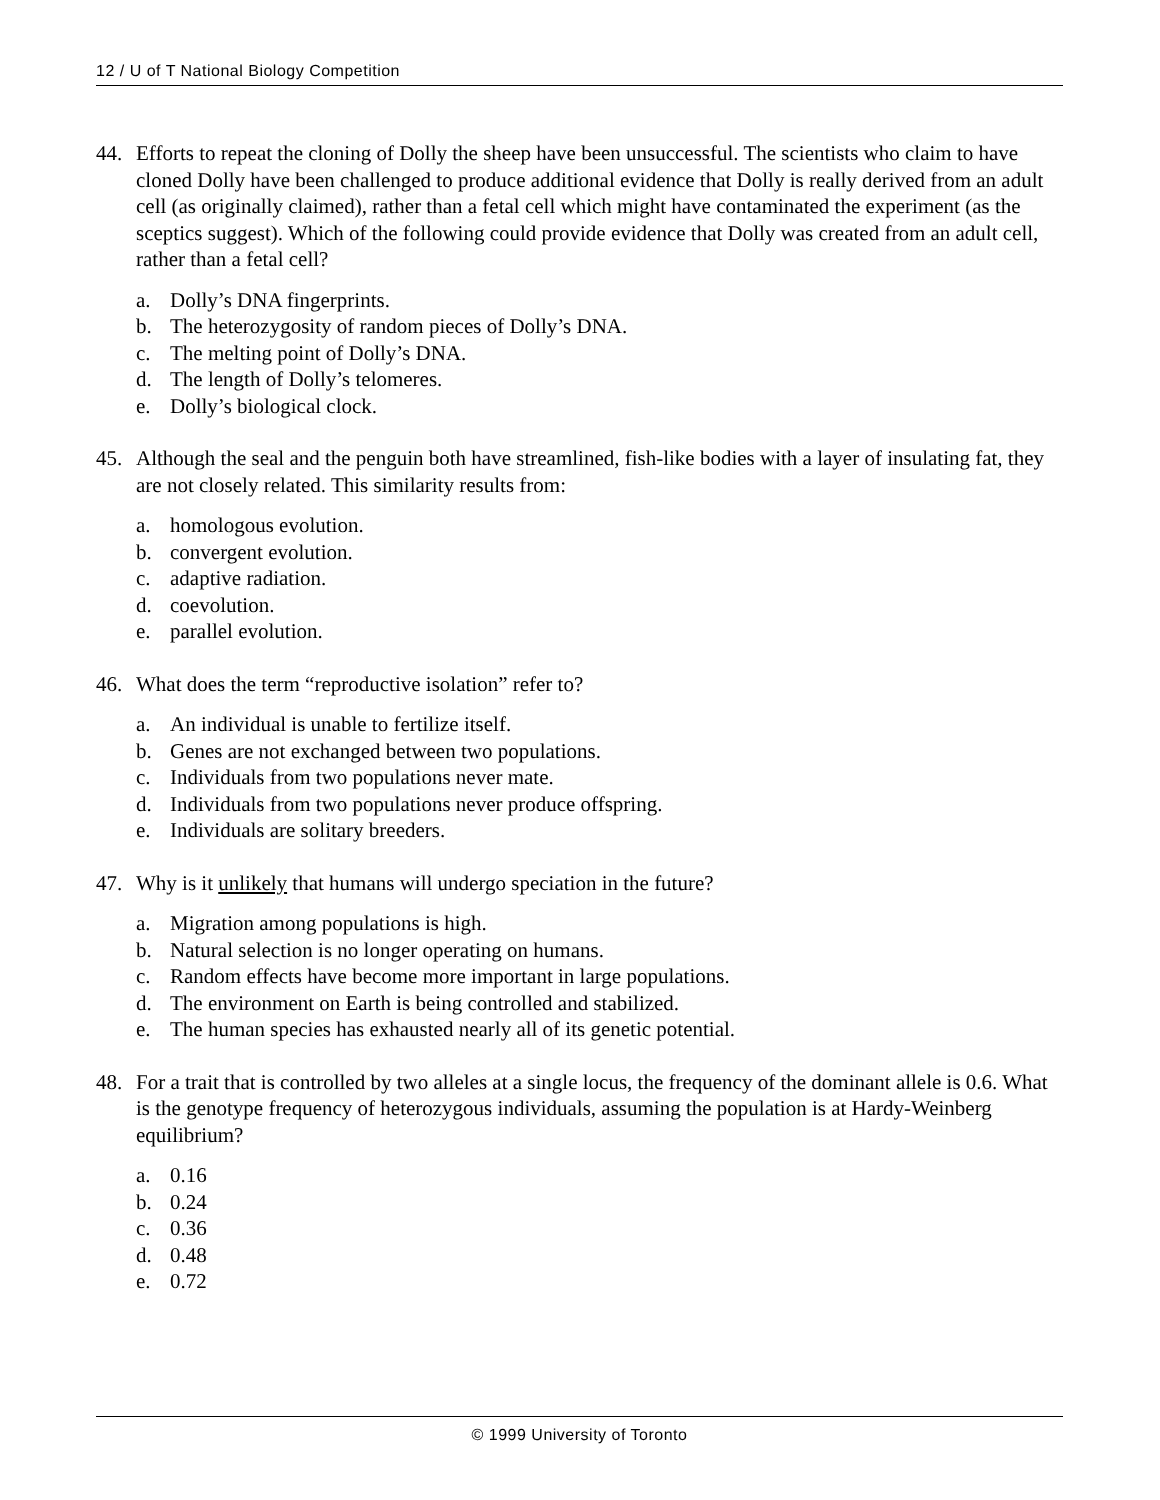12 / U of T National Biology Competition
44. Efforts to repeat the cloning of Dolly the sheep have been unsuccessful. The scientists who claim to have cloned Dolly have been challenged to produce additional evidence that Dolly is really derived from an adult cell (as originally claimed), rather than a fetal cell which might have contaminated the experiment (as the sceptics suggest). Which of the following could provide evidence that Dolly was created from an adult cell, rather than a fetal cell?
a. Dolly’s DNA fingerprints.
b. The heterozygosity of random pieces of Dolly’s DNA.
c. The melting point of Dolly’s DNA.
d. The length of Dolly’s telomeres.
e. Dolly’s biological clock.
45. Although the seal and the penguin both have streamlined, fish-like bodies with a layer of insulating fat, they are not closely related. This similarity results from:
a. homologous evolution.
b. convergent evolution.
c. adaptive radiation.
d. coevolution.
e. parallel evolution.
46. What does the term “reproductive isolation” refer to?
a. An individual is unable to fertilize itself.
b. Genes are not exchanged between two populations.
c. Individuals from two populations never mate.
d. Individuals from two populations never produce offspring.
e. Individuals are solitary breeders.
47. Why is it unlikely that humans will undergo speciation in the future?
a. Migration among populations is high.
b. Natural selection is no longer operating on humans.
c. Random effects have become more important in large populations.
d. The environment on Earth is being controlled and stabilized.
e. The human species has exhausted nearly all of its genetic potential.
48. For a trait that is controlled by two alleles at a single locus, the frequency of the dominant allele is 0.6. What is the genotype frequency of heterozygous individuals, assuming the population is at Hardy-Weinberg equilibrium?
a. 0.16
b. 0.24
c. 0.36
d. 0.48
e. 0.72
© 1999 University of Toronto